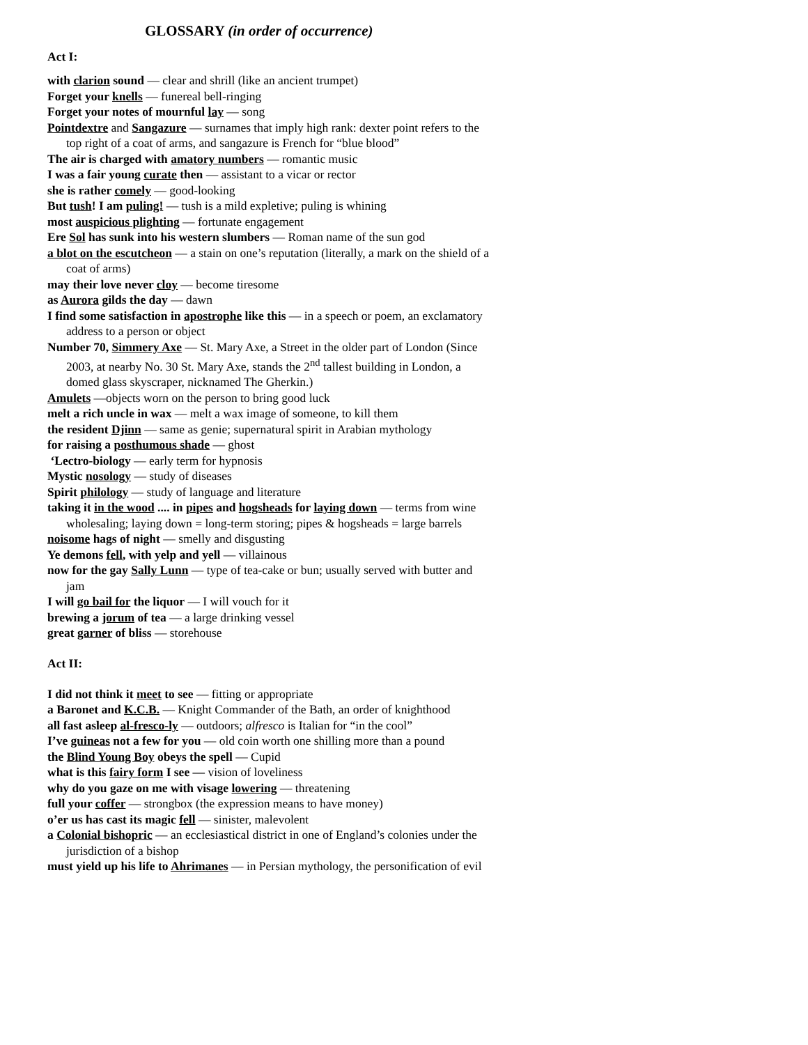GLOSSARY (in order of occurrence)
Act I:
with clarion sound — clear and shrill (like an ancient trumpet)
Forget your knells — funereal bell-ringing
Forget your notes of mournful lay — song
Pointdextre and Sangazure — surnames that imply high rank: dexter point refers to the top right of a coat of arms, and sangazure is French for “blue blood”
The air is charged with amatory numbers — romantic music
I was a fair young curate then — assistant to a vicar or rector
she is rather comely — good-looking
But tush! I am puling! — tush is a mild expletive; puling is whining
most auspicious plighting — fortunate engagement
Ere Sol has sunk into his western slumbers — Roman name of the sun god
a blot on the escutcheon — a stain on one’s reputation (literally, a mark on the shield of a coat of arms)
may their love never cloy — become tiresome
as Aurora gilds the day — dawn
I find some satisfaction in apostrophe like this — in a speech or poem, an exclamatory address to a person or object
Number 70, Simmery Axe — St. Mary Axe, a Street in the older part of London (Since 2003, at nearby No. 30 St. Mary Axe, stands the 2<sup>nd</sup> tallest building in London, a domed glass skyscraper, nicknamed The Gherkin.)
Amulets —objects worn on the person to bring good luck
melt a rich uncle in wax — melt a wax image of someone, to kill them
the resident Djinn — same as genie; supernatural spirit in Arabian mythology
for raising a posthumous shade — ghost
‘Lectro-biology — early term for hypnosis
Mystic nosology — study of diseases
Spirit philology — study of language and literature
taking it in the wood .... in pipes and hogsheads for laying down — terms from wine wholesaling; laying down = long-term storing; pipes & hogsheads = large barrels
noisome hags of night — smelly and disgusting
Ye demons fell, with yelp and yell — villainous
now for the gay Sally Lunn — type of tea-cake or bun; usually served with butter and jam
I will go bail for the liquor — I will vouch for it
brewing a jorum of tea — a large drinking vessel
great garner of bliss — storehouse
Act II:
I did not think it meet to see — fitting or appropriate
a Baronet and K.C.B. — Knight Commander of the Bath, an order of knighthood
all fast asleep al-fresco-ly — outdoors; alfresco is Italian for “in the cool”
I’ve guineas not a few for you — old coin worth one shilling more than a pound
the Blind Young Boy obeys the spell — Cupid
what is this fairy form I see — vision of loveliness
why do you gaze on me with visage lowering — threatening
full your coffer — strongbox (the expression means to have money)
o’er us has cast its magic fell — sinister, malevolent
a Colonial bishopric — an ecclesiastical district in one of England’s colonies under the jurisdiction of a bishop
must yield up his life to Ahrimanes — in Persian mythology, the personification of evil